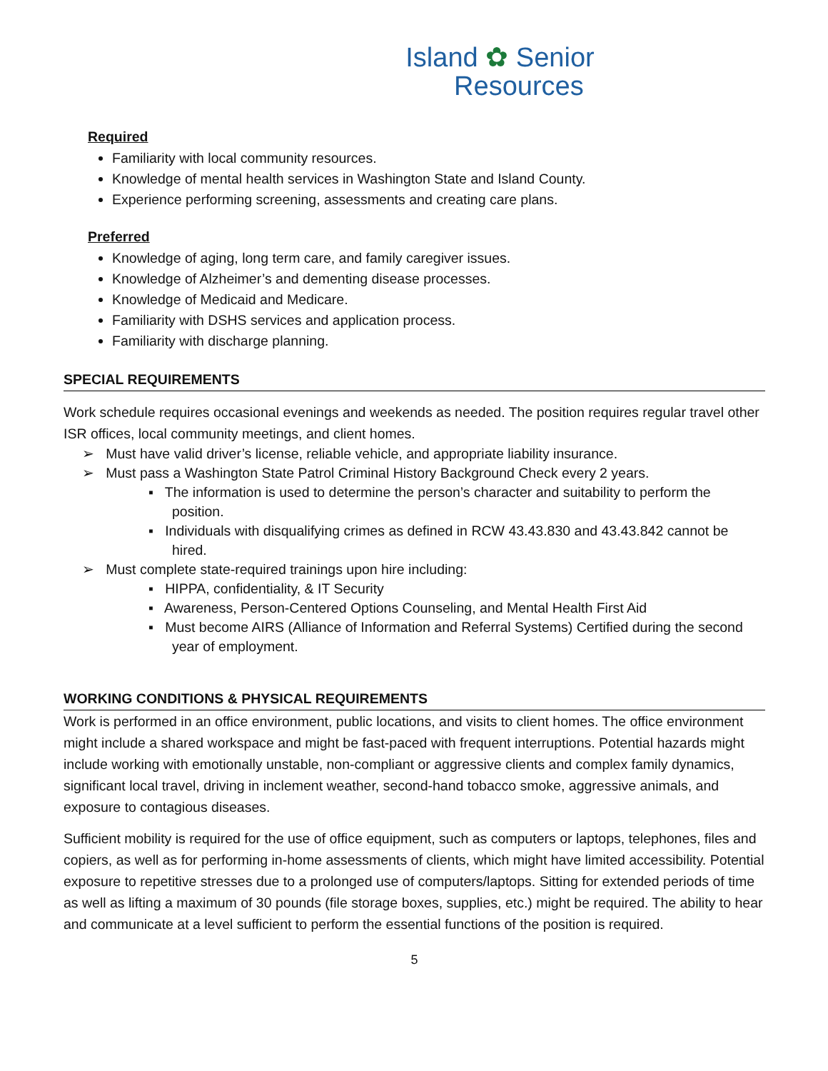Island ✿ Senior
Resources
Required
Familiarity with local community resources.
Knowledge of mental health services in Washington State and Island County.
Experience performing screening, assessments and creating care plans.
Preferred
Knowledge of aging, long term care, and family caregiver issues.
Knowledge of Alzheimer’s and dementing disease processes.
Knowledge of Medicaid and Medicare.
Familiarity with DSHS services and application process.
Familiarity with discharge planning.
SPECIAL REQUIREMENTS
Work schedule requires occasional evenings and weekends as needed. The position requires regular travel other ISR offices, local community meetings, and client homes.
➢ Must have valid driver’s license, reliable vehicle, and appropriate liability insurance.
➢ Must pass a Washington State Patrol Criminal History Background Check every 2 years.
▪ The information is used to determine the person’s character and suitability to perform the position.
▪ Individuals with disqualifying crimes as defined in RCW 43.43.830 and 43.43.842 cannot be hired.
➢ Must complete state-required trainings upon hire including:
▪ HIPPA, confidentiality, & IT Security
▪ Awareness, Person-Centered Options Counseling, and Mental Health First Aid
▪ Must become AIRS (Alliance of Information and Referral Systems) Certified during the second year of employment.
WORKING CONDITIONS & PHYSICAL REQUIREMENTS
Work is performed in an office environment, public locations, and visits to client homes. The office environment might include a shared workspace and might be fast-paced with frequent interruptions. Potential hazards might include working with emotionally unstable, non-compliant or aggressive clients and complex family dynamics, significant local travel, driving in inclement weather, second-hand tobacco smoke, aggressive animals, and exposure to contagious diseases.
Sufficient mobility is required for the use of office equipment, such as computers or laptops, telephones, files and copiers, as well as for performing in-home assessments of clients, which might have limited accessibility. Potential exposure to repetitive stresses due to a prolonged use of computers/laptops. Sitting for extended periods of time as well as lifting a maximum of 30 pounds (file storage boxes, supplies, etc.) might be required. The ability to hear and communicate at a level sufficient to perform the essential functions of the position is required.
5